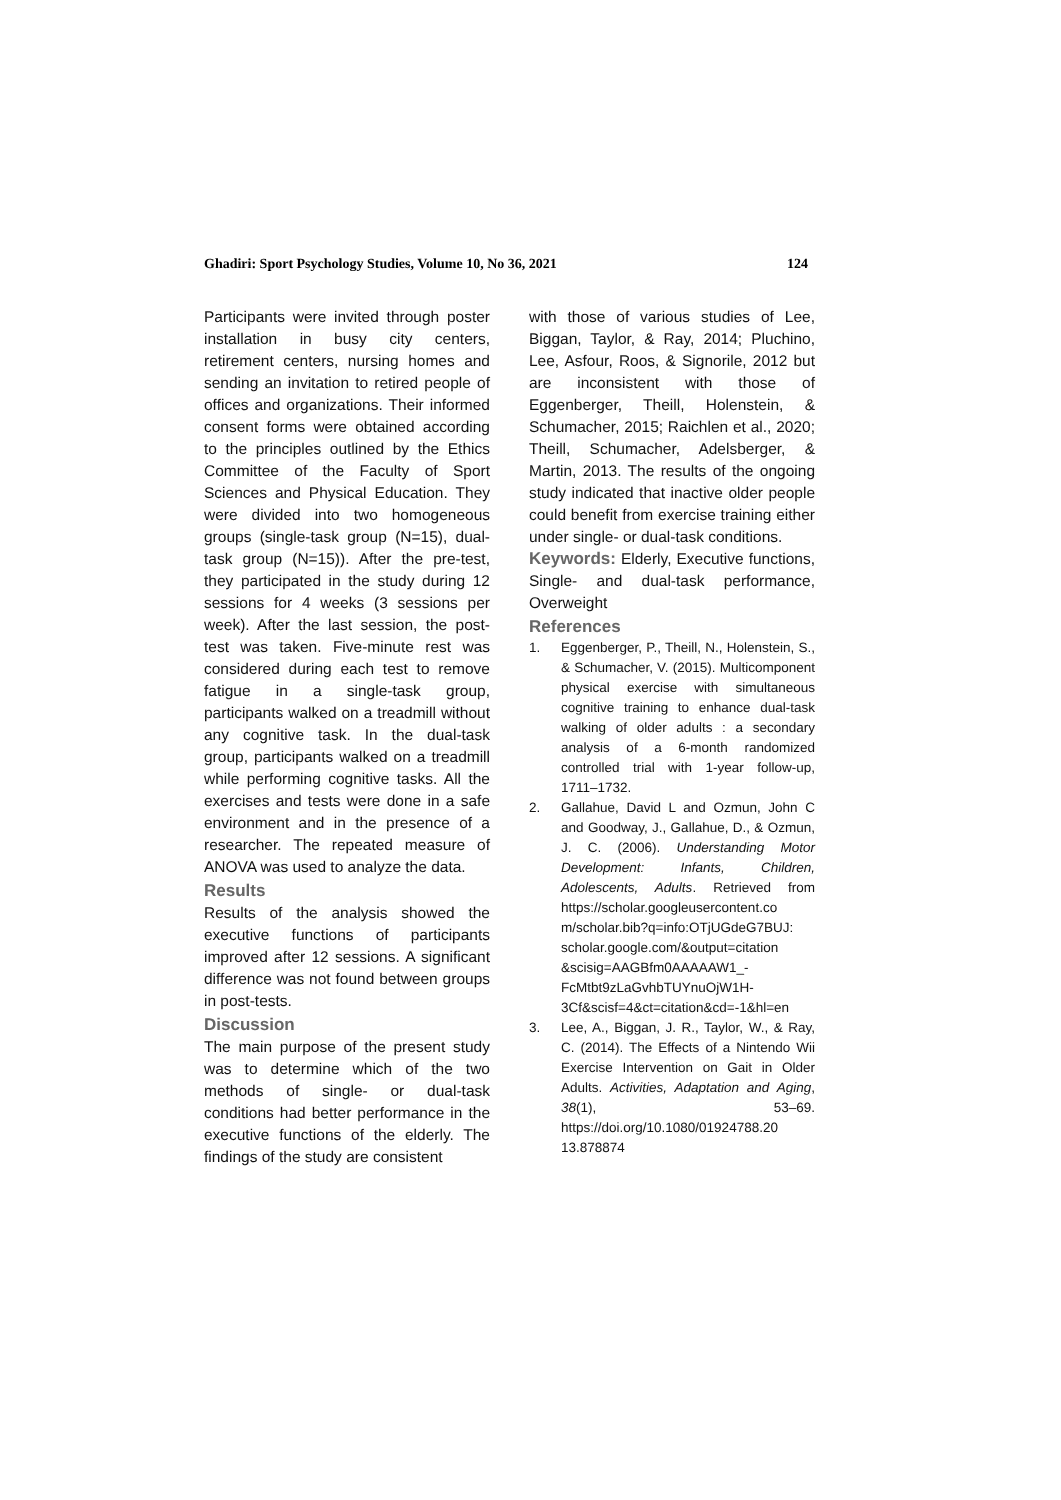Ghadiri: Sport Psychology Studies, Volume 10, No 36, 2021 124
Participants were invited through poster installation in busy city centers, retirement centers, nursing homes and sending an invitation to retired people of offices and organizations. Their informed consent forms were obtained according to the principles outlined by the Ethics Committee of the Faculty of Sport Sciences and Physical Education. They were divided into two homogeneous groups (single-task group (N=15), dual-task group (N=15)). After the pre-test, they participated in the study during 12 sessions for 4 weeks (3 sessions per week). After the last session, the post-test was taken. Five-minute rest was considered during each test to remove fatigue in a single-task group, participants walked on a treadmill without any cognitive task. In the dual-task group, participants walked on a treadmill while performing cognitive tasks. All the exercises and tests were done in a safe environment and in the presence of a researcher. The repeated measure of ANOVA was used to analyze the data.
Results
Results of the analysis showed the executive functions of participants improved after 12 sessions. A significant difference was not found between groups in post-tests.
Discussion
The main purpose of the present study was to determine which of the two methods of single- or dual-task conditions had better performance in the executive functions of the elderly. The findings of the study are consistent
with those of various studies of Lee, Biggan, Taylor, & Ray, 2014; Pluchino, Lee, Asfour, Roos, & Signorile, 2012 but are inconsistent with those of Eggenberger, Theill, Holenstein, & Schumacher, 2015; Raichlen et al., 2020; Theill, Schumacher, Adelsberger, & Martin, 2013. The results of the ongoing study indicated that inactive older people could benefit from exercise training either under single- or dual-task conditions.
Keywords: Elderly, Executive functions, Single- and dual-task performance, Overweight
References
1. Eggenberger, P., Theill, N., Holenstein, S., & Schumacher, V. (2015). Multicomponent physical exercise with simultaneous cognitive training to enhance dual-task walking of older adults : a secondary analysis of a 6-month randomized controlled trial with 1-year follow-up, 1711–1732.
2. Gallahue, David L and Ozmun, John C and Goodway, J., Gallahue, D., & Ozmun, J. C. (2006). Understanding Motor Development: Infants, Children, Adolescents, Adults. Retrieved from https://scholar.googleusercontent.co m/scholar.bib?q=info:OTjUGdeG7BUJ: scholar.google.com/&output=citation &scisig=AAGBfm0AAAAAW1_-FcMtbt9zLaGvhbTUYnuOjW1H-3Cf&scisf=4&ct=citation&cd=-1&hl=en
3. Lee, A., Biggan, J. R., Taylor, W., & Ray, C. (2014). The Effects of a Nintendo Wii Exercise Intervention on Gait in Older Adults. Activities, Adaptation and Aging, 38(1), 53–69. https://doi.org/10.1080/01924788.20 13.878874